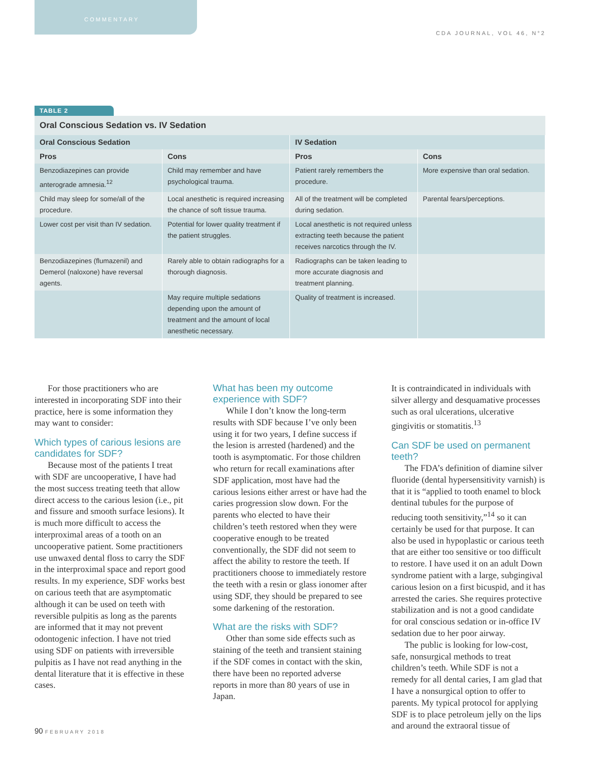COMMENTARY CDA JOURNAL, VOL 46, N°2
TABLE 2
Oral Conscious Sedation vs. IV Sedation
| Oral Conscious Sedation | | IV Sedation | |
| --- | --- | --- | --- |
| Pros | Cons | Pros | Cons |
| Benzodiazepines can provide anterograde amnesia.<sup>12</sup> | Child may remember and have psychological trauma. | Patient rarely remembers the procedure. | More expensive than oral sedation. |
| Child may sleep for some/all of the procedure. | Local anesthetic is required increasing the chance of soft tissue trauma. | All of the treatment will be completed during sedation. | Parental fears/perceptions. |
| Lower cost per visit than IV sedation. | Potential for lower quality treatment if the patient struggles. | Local anesthetic is not required unless extracting teeth because the patient receives narcotics through the IV. | |
| Benzodiazepines (flumazenil) and Demerol (naloxone) have reversal agents. | Rarely able to obtain radiographs for a thorough diagnosis. | Radiographs can be taken leading to more accurate diagnosis and treatment planning. | |
| | May require multiple sedations depending upon the amount of treatment and the amount of local anesthetic necessary. | Quality of treatment is increased. | |
For those practitioners who are interested in incorporating SDF into their practice, here is some information they may want to consider:
Which types of carious lesions are candidates for SDF?
Because most of the patients I treat with SDF are uncooperative, I have had the most success treating teeth that allow direct access to the carious lesion (i.e., pit and fissure and smooth surface lesions). It is much more difficult to access the interproximal areas of a tooth on an uncooperative patient. Some practitioners use unwaxed dental floss to carry the SDF in the interproximal space and report good results. In my experience, SDF works best on carious teeth that are asymptomatic although it can be used on teeth with reversible pulpitis as long as the parents are informed that it may not prevent odontogenic infection. I have not tried using SDF on patients with irreversible pulpitis as I have not read anything in the dental literature that it is effective in these cases.
What has been my outcome experience with SDF?
While I don’t know the long-term results with SDF because I’ve only been using it for two years, I define success if the lesion is arrested (hardened) and the tooth is asymptomatic. For those children who return for recall examinations after SDF application, most have had the carious lesions either arrest or have had the caries progression slow down. For the parents who elected to have their children’s teeth restored when they were cooperative enough to be treated conventionally, the SDF did not seem to affect the ability to restore the teeth. If practitioners choose to immediately restore the teeth with a resin or glass ionomer after using SDF, they should be prepared to see some darkening of the restoration.
What are the risks with SDF?
Other than some side effects such as staining of the teeth and transient staining if the SDF comes in contact with the skin, there have been no reported adverse reports in more than 80 years of use in Japan.
It is contraindicated in individuals with silver allergy and desquamative processes such as oral ulcerations, ulcerative gingivitis or stomatitis.<sup>13</sup>
Can SDF be used on permanent teeth?
The FDA’s definition of diamine silver fluoride (dental hypersensitivity varnish) is that it is “applied to tooth enamel to block dentinal tubules for the purpose of reducing tooth sensitivity,”<sup>14</sup> so it can certainly be used for that purpose. It can also be used in hypoplastic or carious teeth that are either too sensitive or too difficult to restore. I have used it on an adult Down syndrome patient with a large, subgingival carious lesion on a first bicuspid, and it has arrested the caries. She requires protective stabilization and is not a good candidate for oral conscious sedation or in-office IV sedation due to her poor airway.
The public is looking for low-cost, safe, nonsurgical methods to treat children’s teeth. While SDF is not a remedy for all dental caries, I am glad that I have a nonsurgical option to offer to parents. My typical protocol for applying SDF is to place petroleum jelly on the lips and around the extraoral tissue of
90 FEBRUARY 2018